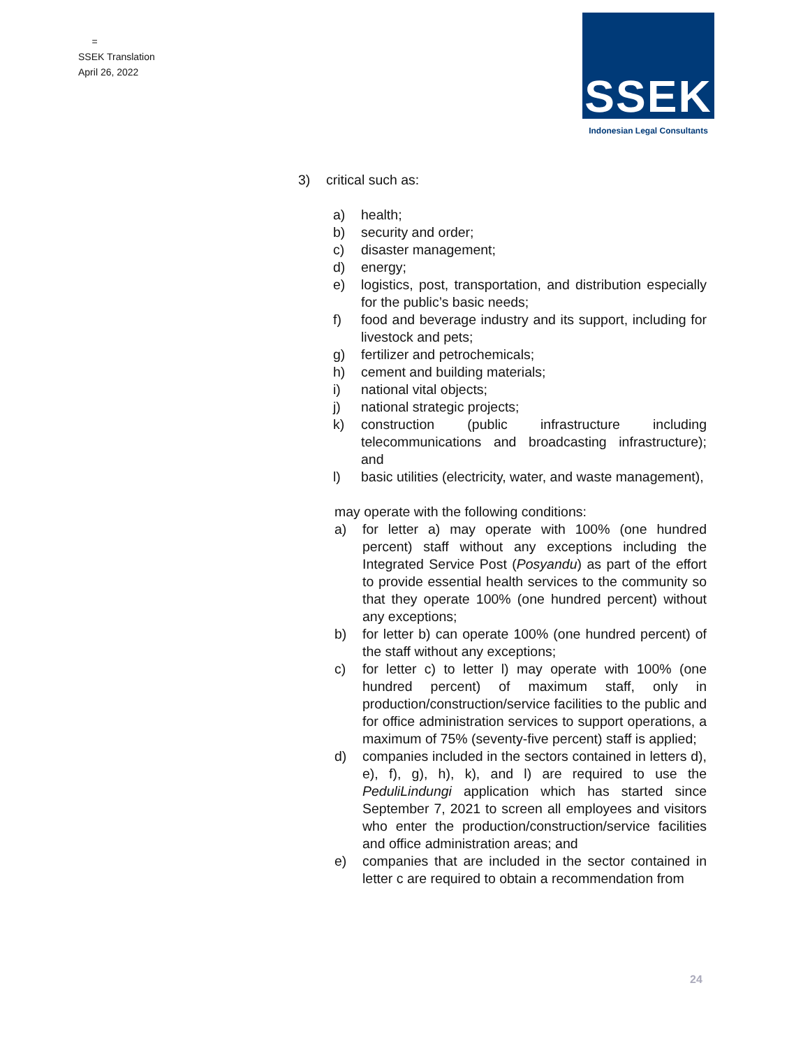=
SSEK Translation
April 26, 2022
SSEK
Indonesian Legal Consultants
3) critical such as:
a) health;
b) security and order;
c) disaster management;
d) energy;
e) logistics, post, transportation, and distribution especially for the public’s basic needs;
f) food and beverage industry and its support, including for livestock and pets;
g) fertilizer and petrochemicals;
h) cement and building materials;
i) national vital objects;
j) national strategic projects;
k) construction (public infrastructure including telecommunications and broadcasting infrastructure); and
l) basic utilities (electricity, water, and waste management),
may operate with the following conditions:
a) for letter a) may operate with 100% (one hundred percent) staff without any exceptions including the Integrated Service Post (Posyandu) as part of the effort to provide essential health services to the community so that they operate 100% (one hundred percent) without any exceptions;
b) for letter b) can operate 100% (one hundred percent) of the staff without any exceptions;
c) for letter c) to letter l) may operate with 100% (one hundred percent) of maximum staff, only in production/construction/service facilities to the public and for office administration services to support operations, a maximum of 75% (seventy-five percent) staff is applied;
d) companies included in the sectors contained in letters d), e), f), g), h), k), and l) are required to use the PeduliLindungi application which has started since September 7, 2021 to screen all employees and visitors who enter the production/construction/service facilities and office administration areas; and
e) companies that are included in the sector contained in letter c are required to obtain a recommendation from
24